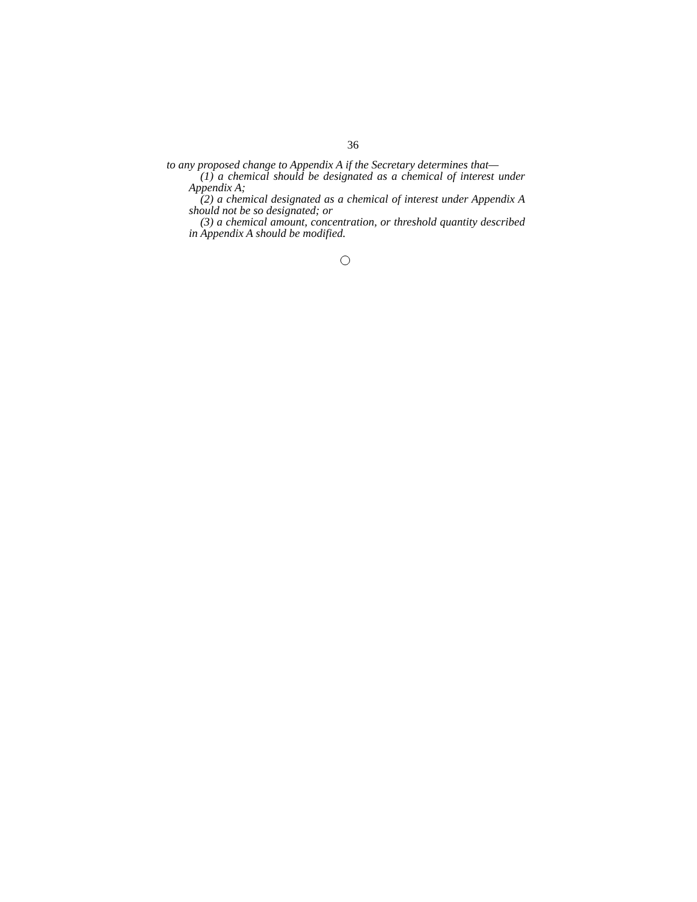36
to any proposed change to Appendix A if the Secretary determines that—
(1) a chemical should be designated as a chemical of interest under Appendix A;
(2) a chemical designated as a chemical of interest under Appendix A should not be so designated; or
(3) a chemical amount, concentration, or threshold quantity described in Appendix A should be modified.